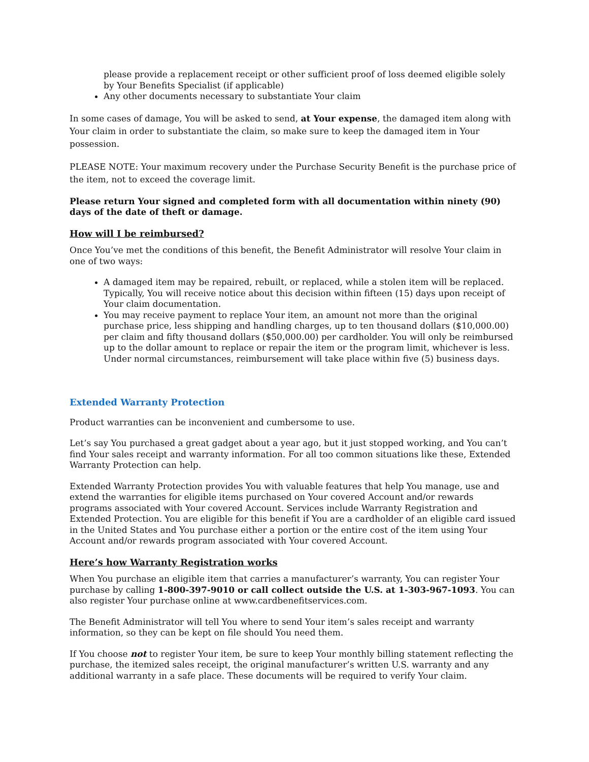please provide a replacement receipt or other sufficient proof of loss deemed eligible solely by Your Benefits Specialist (if applicable)
Any other documents necessary to substantiate Your claim
In some cases of damage, You will be asked to send, at Your expense, the damaged item along with Your claim in order to substantiate the claim, so make sure to keep the damaged item in Your possession.
PLEASE NOTE: Your maximum recovery under the Purchase Security Benefit is the purchase price of the item, not to exceed the coverage limit.
Please return Your signed and completed form with all documentation within ninety (90) days of the date of theft or damage.
How will I be reimbursed?
Once You’ve met the conditions of this benefit, the Benefit Administrator will resolve Your claim in one of two ways:
A damaged item may be repaired, rebuilt, or replaced, while a stolen item will be replaced. Typically, You will receive notice about this decision within fifteen (15) days upon receipt of Your claim documentation.
You may receive payment to replace Your item, an amount not more than the original purchase price, less shipping and handling charges, up to ten thousand dollars ($10,000.00) per claim and fifty thousand dollars ($50,000.00) per cardholder. You will only be reimbursed up to the dollar amount to replace or repair the item or the program limit, whichever is less. Under normal circumstances, reimbursement will take place within five (5) business days.
Extended Warranty Protection
Product warranties can be inconvenient and cumbersome to use.
Let’s say You purchased a great gadget about a year ago, but it just stopped working, and You can’t find Your sales receipt and warranty information. For all too common situations like these, Extended Warranty Protection can help.
Extended Warranty Protection provides You with valuable features that help You manage, use and extend the warranties for eligible items purchased on Your covered Account and/or rewards programs associated with Your covered Account. Services include Warranty Registration and Extended Protection. You are eligible for this benefit if You are a cardholder of an eligible card issued in the United States and You purchase either a portion or the entire cost of the item using Your Account and/or rewards program associated with Your covered Account.
Here’s how Warranty Registration works
When You purchase an eligible item that carries a manufacturer’s warranty, You can register Your purchase by calling 1-800-397-9010 or call collect outside the U.S. at 1-303-967-1093. You can also register Your purchase online at www.cardbenefitservices.com.
The Benefit Administrator will tell You where to send Your item’s sales receipt and warranty information, so they can be kept on file should You need them.
If You choose not to register Your item, be sure to keep Your monthly billing statement reflecting the purchase, the itemized sales receipt, the original manufacturer’s written U.S. warranty and any additional warranty in a safe place. These documents will be required to verify Your claim.